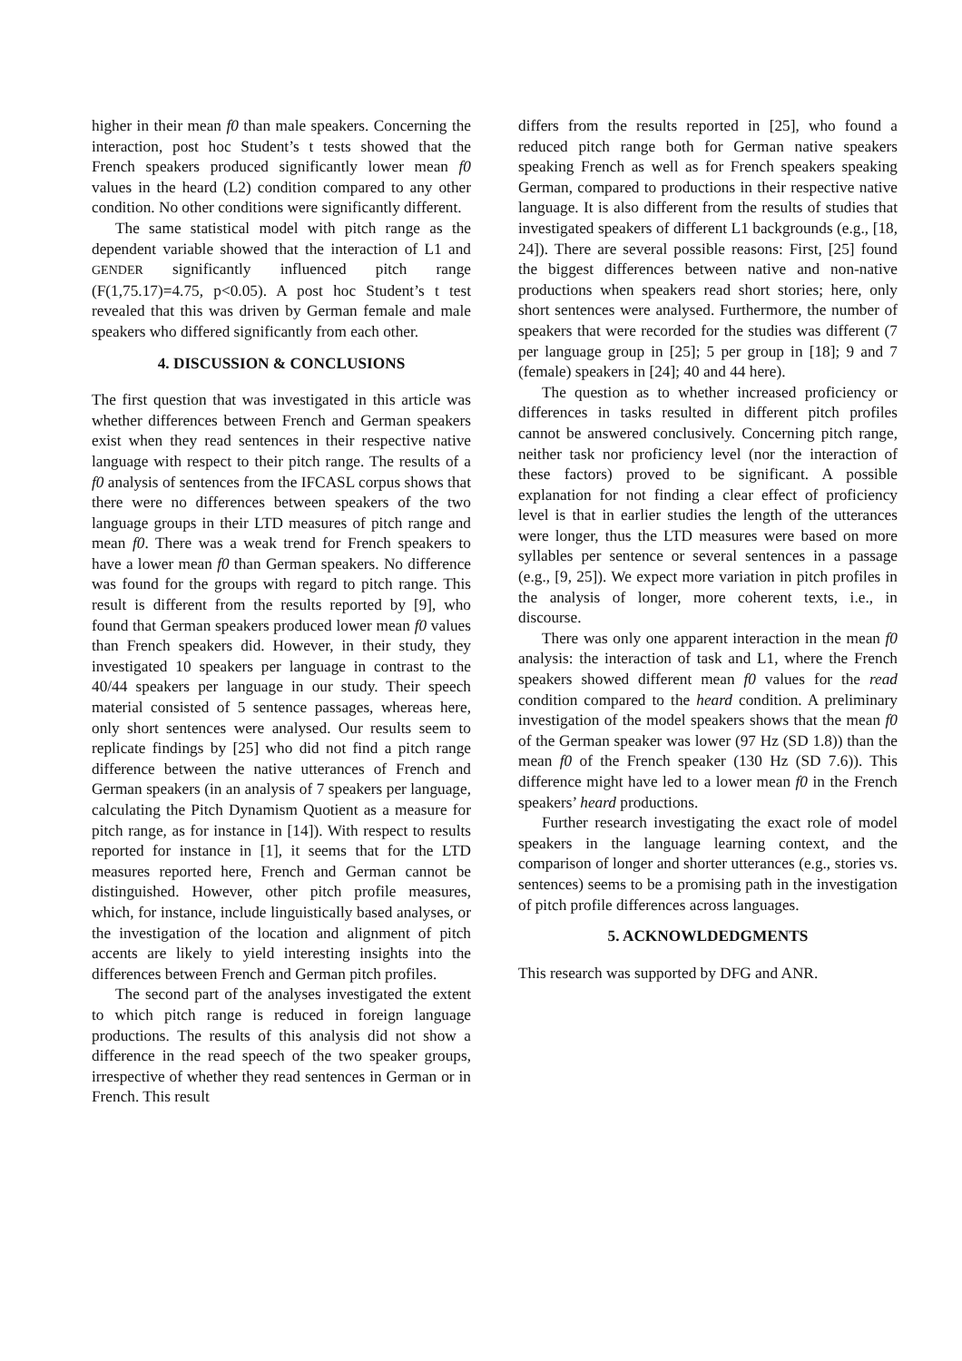higher in their mean f0 than male speakers. Concerning the interaction, post hoc Student’s t tests showed that the French speakers produced significantly lower mean f0 values in the heard (L2) condition compared to any other condition. No other conditions were significantly different.
The same statistical model with pitch range as the dependent variable showed that the interaction of L1 and GENDER significantly influenced pitch range (F(1,75.17)=4.75, p<0.05). A post hoc Student’s t test revealed that this was driven by German female and male speakers who differed significantly from each other.
4. DISCUSSION & CONCLUSIONS
The first question that was investigated in this article was whether differences between French and German speakers exist when they read sentences in their respective native language with respect to their pitch range. The results of a f0 analysis of sentences from the IFCASL corpus shows that there were no differences between speakers of the two language groups in their LTD measures of pitch range and mean f0. There was a weak trend for French speakers to have a lower mean f0 than German speakers. No difference was found for the groups with regard to pitch range. This result is different from the results reported by [9], who found that German speakers produced lower mean f0 values than French speakers did. However, in their study, they investigated 10 speakers per language in contrast to the 40/44 speakers per language in our study. Their speech material consisted of 5 sentence passages, whereas here, only short sentences were analysed. Our results seem to replicate findings by [25] who did not find a pitch range difference between the native utterances of French and German speakers (in an analysis of 7 speakers per language, calculating the Pitch Dynamism Quotient as a measure for pitch range, as for instance in [14]). With respect to results reported for instance in [1], it seems that for the LTD measures reported here, French and German cannot be distinguished. However, other pitch profile measures, which, for instance, include linguistically based analyses, or the investigation of the location and alignment of pitch accents are likely to yield interesting insights into the differences between French and German pitch profiles.
The second part of the analyses investigated the extent to which pitch range is reduced in foreign language productions. The results of this analysis did not show a difference in the read speech of the two speaker groups, irrespective of whether they read sentences in German or in French. This result
differs from the results reported in [25], who found a reduced pitch range both for German native speakers speaking French as well as for French speakers speaking German, compared to productions in their respective native language. It is also different from the results of studies that investigated speakers of different L1 backgrounds (e.g., [18, 24]). There are several possible reasons: First, [25] found the biggest differences between native and non-native productions when speakers read short stories; here, only short sentences were analysed. Furthermore, the number of speakers that were recorded for the studies was different (7 per language group in [25]; 5 per group in [18]; 9 and 7 (female) speakers in [24]; 40 and 44 here).
The question as to whether increased proficiency or differences in tasks resulted in different pitch profiles cannot be answered conclusively. Concerning pitch range, neither task nor proficiency level (nor the interaction of these factors) proved to be significant. A possible explanation for not finding a clear effect of proficiency level is that in earlier studies the length of the utterances were longer, thus the LTD measures were based on more syllables per sentence or several sentences in a passage (e.g., [9, 25]). We expect more variation in pitch profiles in the analysis of longer, more coherent texts, i.e., in discourse.
There was only one apparent interaction in the mean f0 analysis: the interaction of task and L1, where the French speakers showed different mean f0 values for the read condition compared to the heard condition. A preliminary investigation of the model speakers shows that the mean f0 of the German speaker was lower (97 Hz (SD 1.8)) than the mean f0 of the French speaker (130 Hz (SD 7.6)). This difference might have led to a lower mean f0 in the French speakers’ heard productions.
Further research investigating the exact role of model speakers in the language learning context, and the comparison of longer and shorter utterances (e.g., stories vs. sentences) seems to be a promising path in the investigation of pitch profile differences across languages.
5. ACKNOWLDEDGMENTS
This research was supported by DFG and ANR.